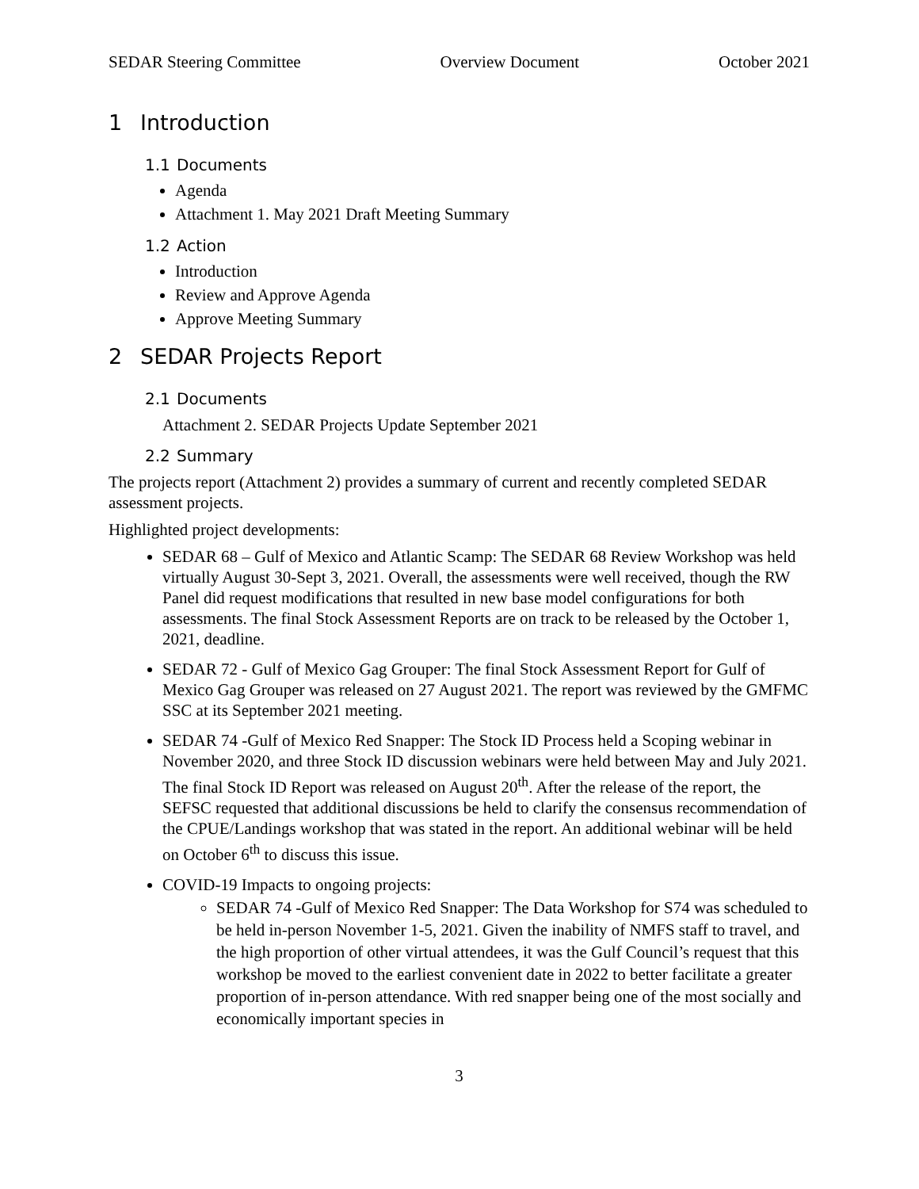SEDAR Steering Committee Overview Document October 2021
1 Introduction
1.1 Documents
Agenda
Attachment 1. May 2021 Draft Meeting Summary
1.2 Action
Introduction
Review and Approve Agenda
Approve Meeting Summary
2 SEDAR Projects Report
2.1 Documents
Attachment 2. SEDAR Projects Update September 2021
2.2 Summary
The projects report (Attachment 2) provides a summary of current and recently completed SEDAR assessment projects.
Highlighted project developments:
SEDAR 68 – Gulf of Mexico and Atlantic Scamp: The SEDAR 68 Review Workshop was held virtually August 30-Sept 3, 2021. Overall, the assessments were well received, though the RW Panel did request modifications that resulted in new base model configurations for both assessments. The final Stock Assessment Reports are on track to be released by the October 1, 2021, deadline.
SEDAR 72 - Gulf of Mexico Gag Grouper: The final Stock Assessment Report for Gulf of Mexico Gag Grouper was released on 27 August 2021. The report was reviewed by the GMFMC SSC at its September 2021 meeting.
SEDAR 74 -Gulf of Mexico Red Snapper: The Stock ID Process held a Scoping webinar in November 2020, and three Stock ID discussion webinars were held between May and July 2021. The final Stock ID Report was released on August 20<sup>th</sup>. After the release of the report, the SEFSC requested that additional discussions be held to clarify the consensus recommendation of the CPUE/Landings workshop that was stated in the report. An additional webinar will be held on October 6<sup>th</sup> to discuss this issue.
COVID-19 Impacts to ongoing projects:
SEDAR 74 -Gulf of Mexico Red Snapper: The Data Workshop for S74 was scheduled to be held in-person November 1-5, 2021. Given the inability of NMFS staff to travel, and the high proportion of other virtual attendees, it was the Gulf Council’s request that this workshop be moved to the earliest convenient date in 2022 to better facilitate a greater proportion of in-person attendance. With red snapper being one of the most socially and economically important species in
3